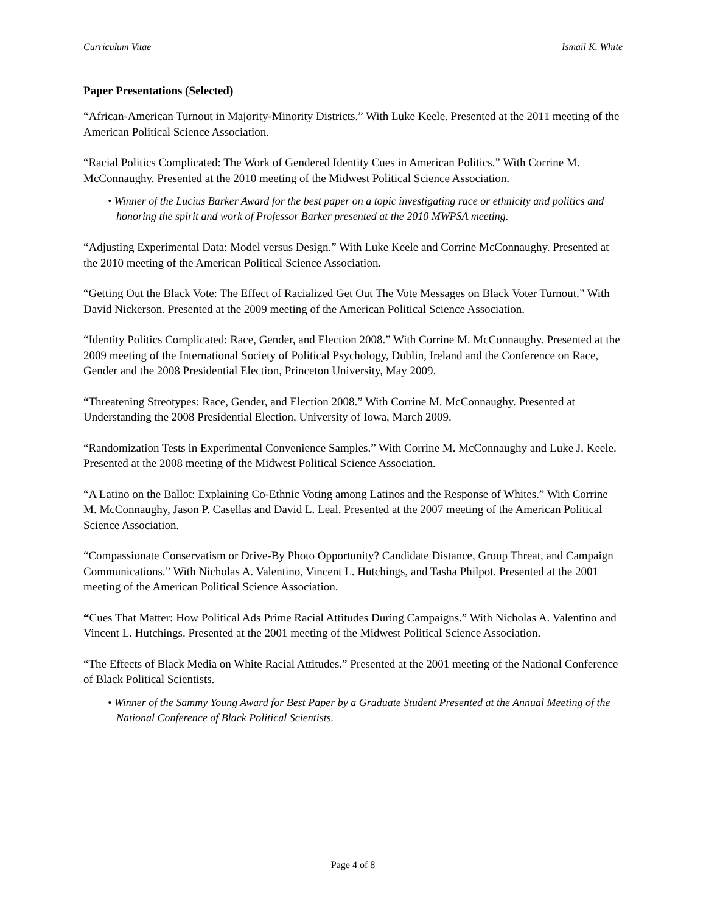Curriculum Vitae Ismail K. White
Paper Presentations (Selected)
“African-American Turnout in Majority-Minority Districts.” With Luke Keele. Presented at the 2011 meeting of the American Political Science Association.
“Racial Politics Complicated: The Work of Gendered Identity Cues in American Politics.” With Corrine M. McConnaughy. Presented at the 2010 meeting of the Midwest Political Science Association.
• Winner of the Lucius Barker Award for the best paper on a topic investigating race or ethnicity and politics and honoring the spirit and work of Professor Barker presented at the 2010 MWPSA meeting.
“Adjusting Experimental Data: Model versus Design.” With Luke Keele and Corrine McConnaughy. Presented at the 2010 meeting of the American Political Science Association.
“Getting Out the Black Vote: The Effect of Racialized Get Out The Vote Messages on Black Voter Turnout.” With David Nickerson. Presented at the 2009 meeting of the American Political Science Association.
“Identity Politics Complicated: Race, Gender, and Election 2008.” With Corrine M. McConnaughy. Presented at the 2009 meeting of the International Society of Political Psychology, Dublin, Ireland and the Conference on Race, Gender and the 2008 Presidential Election, Princeton University, May 2009.
“Threatening Streotypes: Race, Gender, and Election 2008.” With Corrine M. McConnaughy. Presented at Understanding the 2008 Presidential Election, University of Iowa, March 2009.
“Randomization Tests in Experimental Convenience Samples.” With Corrine M. McConnaughy and Luke J. Keele. Presented at the 2008 meeting of the Midwest Political Science Association.
“A Latino on the Ballot: Explaining Co-Ethnic Voting among Latinos and the Response of Whites.” With Corrine M. McConnaughy, Jason P. Casellas and David L. Leal. Presented at the 2007 meeting of the American Political Science Association.
“Compassionate Conservatism or Drive-By Photo Opportunity? Candidate Distance, Group Threat, and Campaign Communications.” With Nicholas A. Valentino, Vincent L. Hutchings, and Tasha Philpot. Presented at the 2001 meeting of the American Political Science Association.
“Cues That Matter: How Political Ads Prime Racial Attitudes During Campaigns.” With Nicholas A. Valentino and Vincent L. Hutchings. Presented at the 2001 meeting of the Midwest Political Science Association.
“The Effects of Black Media on White Racial Attitudes.” Presented at the 2001 meeting of the National Conference of Black Political Scientists.
• Winner of the Sammy Young Award for Best Paper by a Graduate Student Presented at the Annual Meeting of the National Conference of Black Political Scientists.
Page 4 of 8